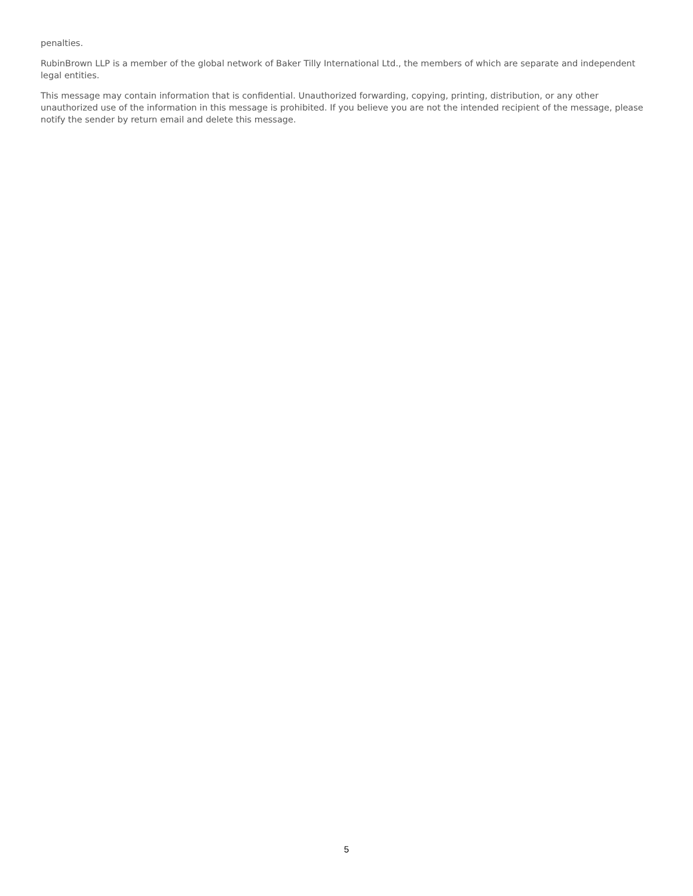penalties.
RubinBrown LLP is a member of the global network of Baker Tilly International Ltd., the members of which are separate and independent legal entities.
This message may contain information that is confidential. Unauthorized forwarding, copying, printing, distribution, or any other unauthorized use of the information in this message is prohibited. If you believe you are not the intended recipient of the message, please notify the sender by return email and delete this message.
5